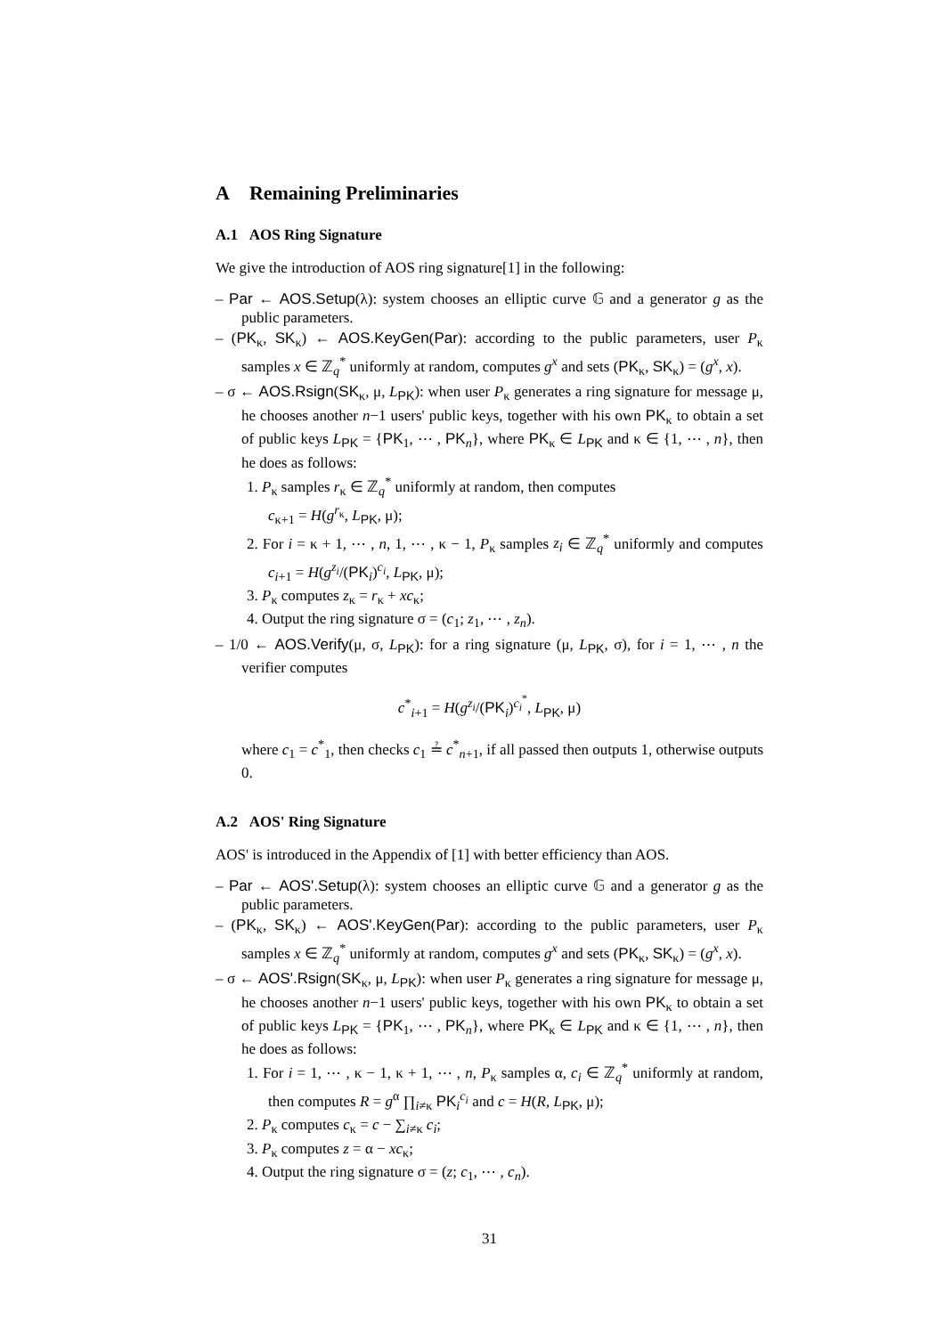A Remaining Preliminaries
A.1 AOS Ring Signature
We give the introduction of AOS ring signature[1] in the following:
– Par ← AOS.Setup(λ): system chooses an elliptic curve 𝔾 and a generator g as the public parameters.
– (PK<sub>κ</sub>, SK<sub>κ</sub>) ← AOS.KeyGen(Par): according to the public parameters, user P<sub>κ</sub> samples x ∈ ℤ<sub>q</sub><sup>*</sup> uniformly at random, computes g<sup>x</sup> and sets (PK<sub>κ</sub>, SK<sub>κ</sub>) = (g<sup>x</sup>, x).
– σ ← AOS.Rsign(SK<sub>κ</sub>, μ, L<sub>PK</sub>): when user P<sub>κ</sub> generates a ring signature for message μ, he chooses another n−1 users' public keys, together with his own PK<sub>κ</sub> to obtain a set of public keys L<sub>PK</sub> = {PK<sub>1</sub>, ⋯ , PK<sub>n</sub>}, where PK<sub>κ</sub> ∈ L<sub>PK</sub> and κ ∈ {1, ⋯ , n}, then he does as follows:
1. P<sub>κ</sub> samples r<sub>κ</sub> ∈ ℤ<sub>q</sub><sup>*</sup> uniformly at random, then computes
c<sub>κ+1</sub> = H(g<sup>r<sub>κ</sub></sup>, L<sub>PK</sub>, μ);
2. For i = κ + 1, ⋯ , n, 1, ⋯ , κ − 1, P<sub>κ</sub> samples z<sub>i</sub> ∈ ℤ<sub>q</sub><sup>*</sup> uniformly and computes c<sub>i+1</sub> = H(g<sup>z<sub>i</sub></sup>/(PK<sub>i</sub>)<sup>c<sub>i</sub></sup>, L<sub>PK</sub>, μ);
3. P<sub>κ</sub> computes z<sub>κ</sub> = r<sub>κ</sub> + xc<sub>κ</sub>;
4. Output the ring signature σ = (c<sub>1</sub>; z<sub>1</sub>, ⋯ , z<sub>n</sub>).
– 1/0 ← AOS.Verify(μ, σ, L<sub>PK</sub>): for a ring signature (μ, L<sub>PK</sub>, σ), for i = 1, ⋯ , n the verifier computes
c<sup>*</sup><sub>i+1</sub> = H(g<sup>z<sub>i</sub></sup>/(PK<sub>i</sub>)<sup>c<sub>i</sub><sup>*</sup></sup>, L<sub>PK</sub>, μ)
where c<sub>1</sub> = c<sup>*</sup><sub>1</sub>, then checks c<sub>1</sub> ≟ c<sup>*</sup><sub>n+1</sub>, if all passed then outputs 1, otherwise outputs 0.
A.2 AOS' Ring Signature
AOS' is introduced in the Appendix of [1] with better efficiency than AOS.
– Par ← AOS'.Setup(λ): system chooses an elliptic curve 𝔾 and a generator g as the public parameters.
– (PK<sub>κ</sub>, SK<sub>κ</sub>) ← AOS'.KeyGen(Par): according to the public parameters, user P<sub>κ</sub> samples x ∈ ℤ<sub>q</sub><sup>*</sup> uniformly at random, computes g<sup>x</sup> and sets (PK<sub>κ</sub>, SK<sub>κ</sub>) = (g<sup>x</sup>, x).
– σ ← AOS'.Rsign(SK<sub>κ</sub>, μ, L<sub>PK</sub>): when user P<sub>κ</sub> generates a ring signature for message μ, he chooses another n−1 users' public keys, together with his own PK<sub>κ</sub> to obtain a set of public keys L<sub>PK</sub> = {PK<sub>1</sub>, ⋯ , PK<sub>n</sub>}, where PK<sub>κ</sub> ∈ L<sub>PK</sub> and κ ∈ {1, ⋯ , n}, then he does as follows:
1. For i = 1, ⋯ , κ − 1, κ + 1, ⋯ , n, P<sub>κ</sub> samples α, c<sub>i</sub> ∈ ℤ<sub>q</sub><sup>*</sup> uniformly at random, then computes R = g<sup>α</sup> ∏<sub>i≠κ</sub> PK<sub>i</sub><sup>c<sub>i</sub></sup> and c = H(R, L<sub>PK</sub>, μ);
2. P<sub>κ</sub> computes c<sub>κ</sub> = c − ∑<sub>i≠κ</sub> c<sub>i</sub>;
3. P<sub>κ</sub> computes z = α − xc<sub>κ</sub>;
4. Output the ring signature σ = (z; c<sub>1</sub>, ⋯ , c<sub>n</sub>).
31